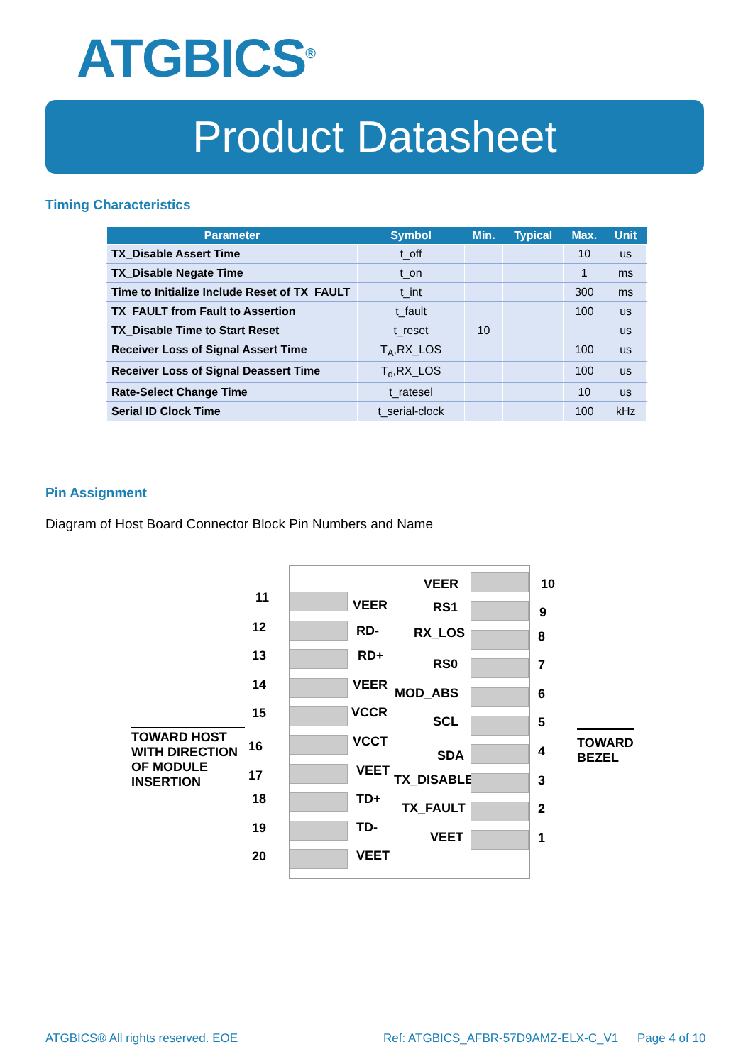ATGBICS<sup>®</sup>
Product Datasheet
Timing Characteristics
| Parameter | Symbol | Min. | Typical | Max. | Unit |
| --- | --- | --- | --- | --- | --- |
| TX_Disable Assert Time | t_off | | | 10 | us |
| TX_Disable Negate Time | t_on | | | 1 | ms |
| Time to Initialize Include Reset of TX_FAULT | t_int | | | 300 | ms |
| TX_FAULT from Fault to Assertion | t_fault | | | 100 | us |
| TX_Disable Time to Start Reset | t_reset | 10 | | | us |
| Receiver Loss of Signal Assert Time | T<sub>A</sub>,RX_LOS | | | 100 | us |
| Receiver Loss of Signal Deassert Time | T<sub>d</sub>,RX_LOS | | | 100 | us |
| Rate-Select Change Time | t_ratesel | | | 10 | us |
| Serial ID Clock Time | t_serial-clock | | | 100 | kHz |
Pin Assignment
Diagram of Host Board Connector Block Pin Numbers and Name
TOWARD HOST
WITH DIRECTION
OF MODULE
INSERTION
TOWARD
BEZEL
11
VEER
12 RD-
13 RD+
14 VEER
15 VCCR
16 VCCT
17 VEET
18 TD+
19 TD-
20 VEET
VEER 10
RS1 9
RX_LOS 8
RS0 7
MOD_ABS 6
SCL 5
SDA 4
TX_DISABLE 3
TX_FAULT 2
VEET 1
ATGBICS® All rights reserved. EOE
Ref: ATGBICS_AFBR-57D9AMZ-ELX-C_V1
Page 4 of 10